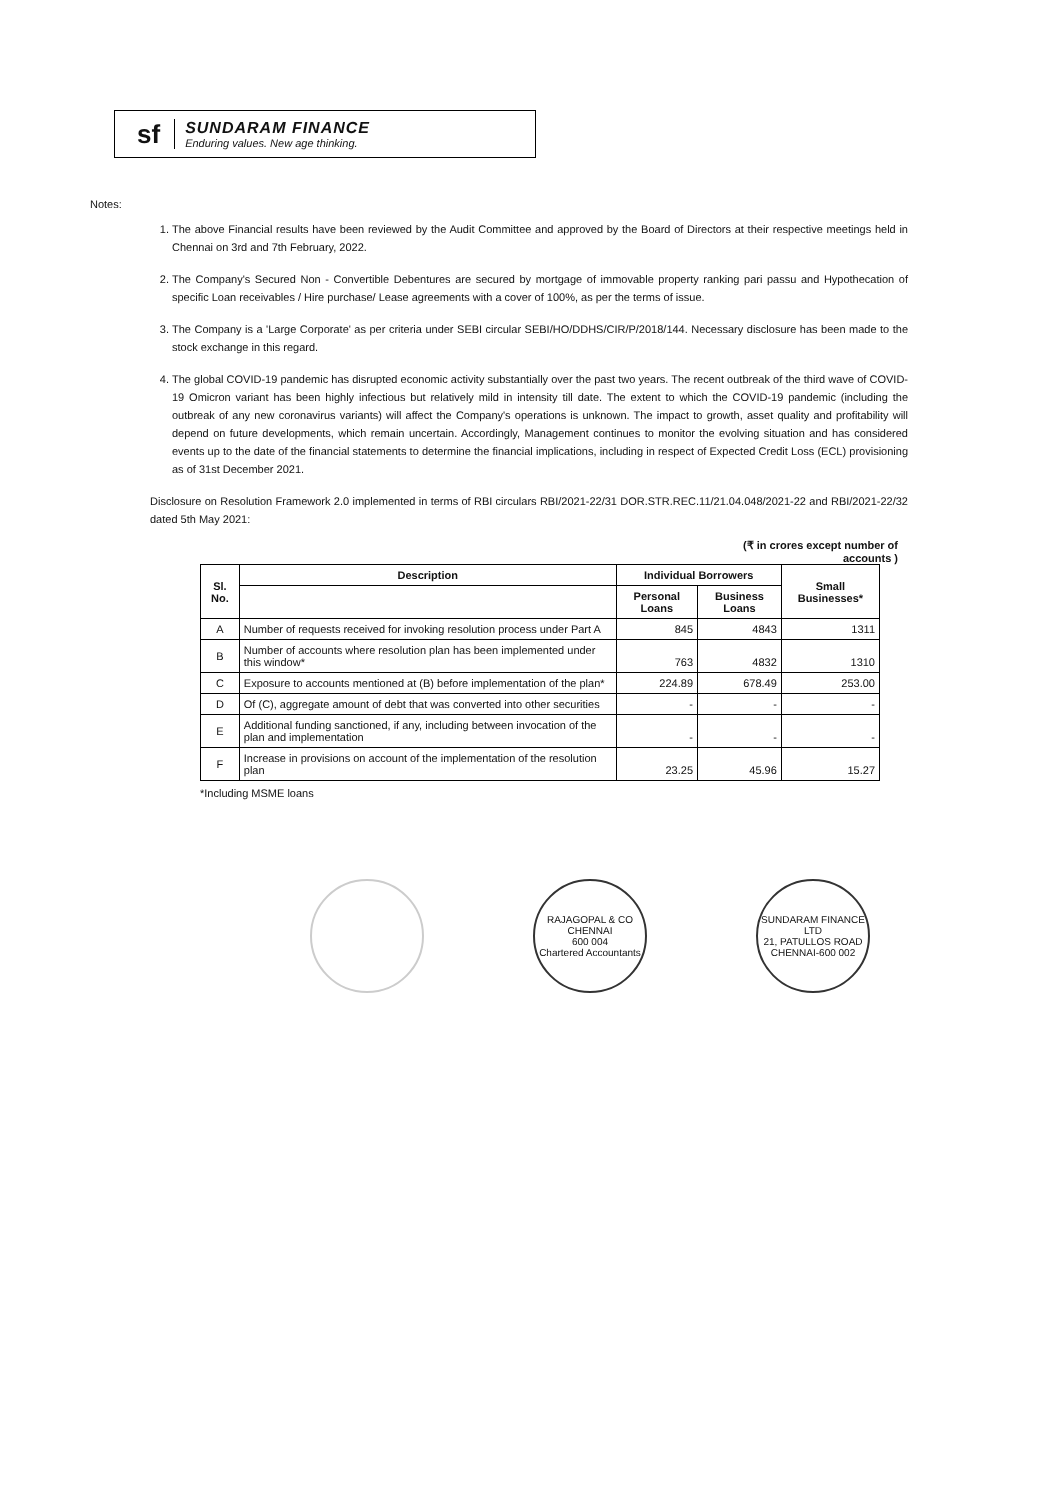sf SUNDARAM FINANCE
Enduring values. New age thinking.
Notes:
1. The above Financial results have been reviewed by the Audit Committee and approved by the Board of Directors at their respective meetings held in Chennai on 3rd and 7th February, 2022.
2. The Company's Secured Non - Convertible Debentures are secured by mortgage of immovable property ranking pari passu and Hypothecation of specific Loan receivables / Hire purchase/ Lease agreements with a cover of 100%, as per the terms of issue.
3. The Company is a 'Large Corporate' as per criteria under SEBI circular SEBI/HO/DDHS/CIR/P/2018/144. Necessary disclosure has been made to the stock exchange in this regard.
4. The global COVID-19 pandemic has disrupted economic activity substantially over the past two years. The recent outbreak of the third wave of COVID-19 Omicron variant has been highly infectious but relatively mild in intensity till date. The extent to which the COVID-19 pandemic (including the outbreak of any new coronavirus variants) will affect the Company's operations is unknown. The impact to growth, asset quality and profitability will depend on future developments, which remain uncertain. Accordingly, Management continues to monitor the evolving situation and has considered events up to the date of the financial statements to determine the financial implications, including in respect of Expected Credit Loss (ECL) provisioning as of 31st December 2021.
Disclosure on Resolution Framework 2.0 implemented in terms of RBI circulars RBI/2021-22/31 DOR.STR.REC.11/21.04.048/2021-22 and RBI/2021-22/32 dated 5th May 2021:
(₹ in crores except number of
accounts )
| Sl. No. | Description | Individual Borrowers | | Small Businesses* |
| --- | --- | --- | --- | --- |
| | | Personal Loans | Business Loans | |
| A | Number of requests received for invoking resolution process under Part A | 845 | 4843 | 1311 |
| B | Number of accounts where resolution plan has been implemented under this window* | 763 | 4832 | 1310 |
| C | Exposure to accounts mentioned at (B) before implementation of the plan* | 224.89 | 678.49 | 253.00 |
| D | Of (C), aggregate amount of debt that was converted into other securities | - | - | - |
| E | Additional funding sanctioned, if any, including between invocation of the plan and implementation | - | - | - |
| F | Increase in provisions on account of the implementation of the resolution plan | 23.25 | 45.96 | 15.27 |
*Including MSME loans
RAJAGOPAL & CO
CHENNAI
600 004
Chartered Accountants
SUNDARAM FINANCE LTD
21, PATULLOS ROAD
CHENNAI-600 002